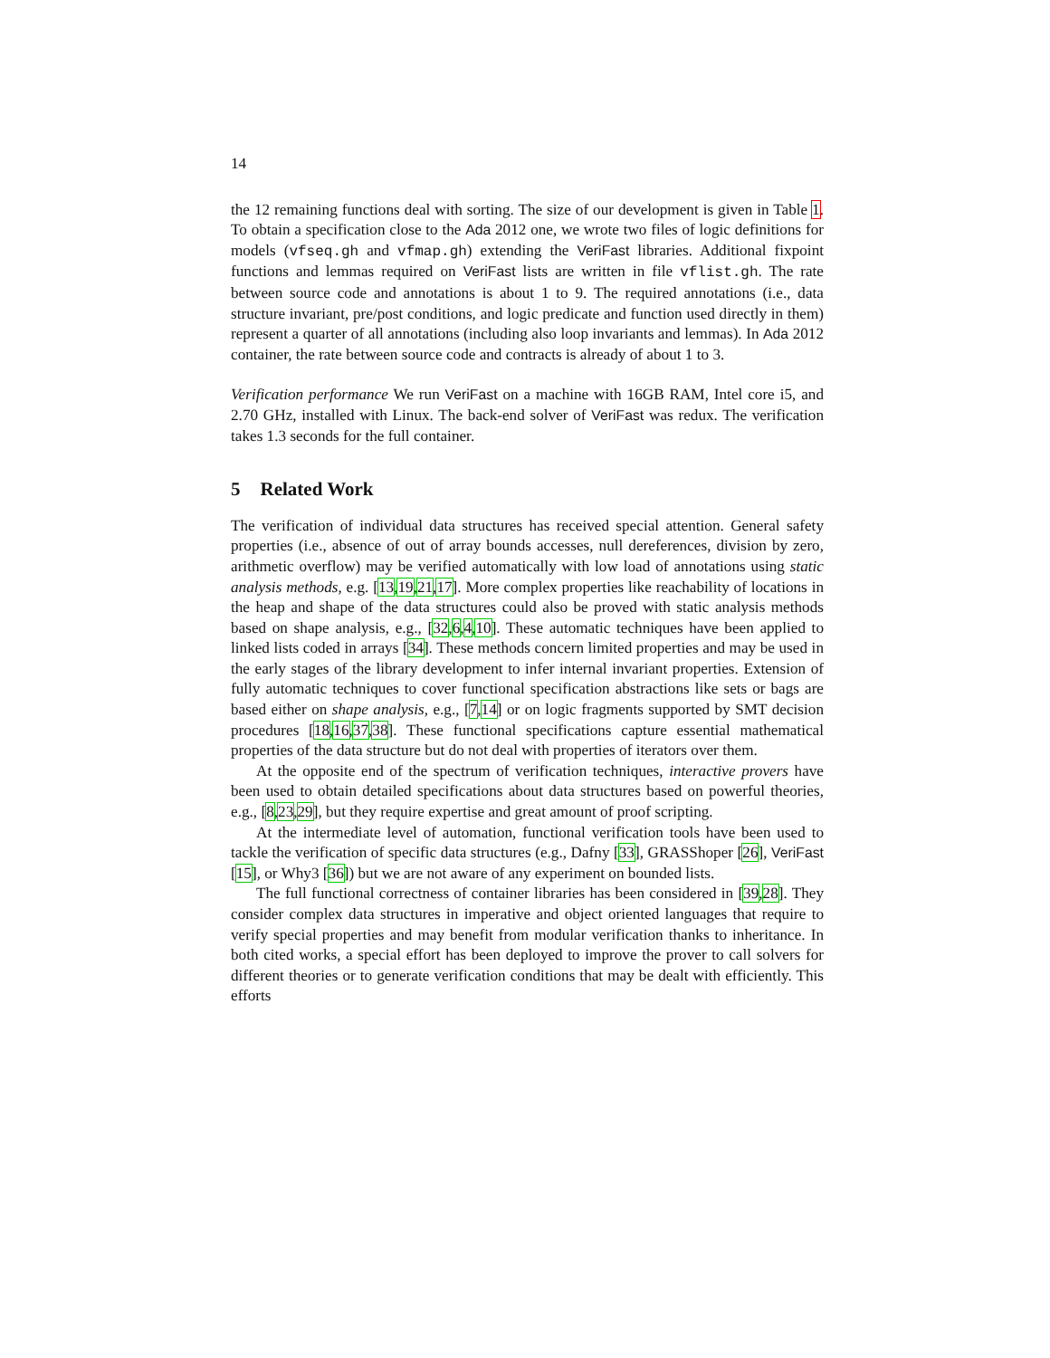14
the 12 remaining functions deal with sorting. The size of our development is given in Table 1. To obtain a specification close to the Ada 2012 one, we wrote two files of logic definitions for models (vfseq.gh and vfmap.gh) extending the VeriFast libraries. Additional fixpoint functions and lemmas required on VeriFast lists are written in file vflist.gh. The rate between source code and annotations is about 1 to 9. The required annotations (i.e., data structure invariant, pre/post conditions, and logic predicate and function used directly in them) represent a quarter of all annotations (including also loop invariants and lemmas). In Ada 2012 container, the rate between source code and contracts is already of about 1 to 3.
Verification performance We run VeriFast on a machine with 16GB RAM, Intel core i5, and 2.70 GHz, installed with Linux. The back-end solver of VeriFast was redux. The verification takes 1.3 seconds for the full container.
5 Related Work
The verification of individual data structures has received special attention. General safety properties (i.e., absence of out of array bounds accesses, null dereferences, division by zero, arithmetic overflow) may be verified automatically with low load of annotations using static analysis methods, e.g. [13,19,21,17]. More complex properties like reachability of locations in the heap and shape of the data structures could also be proved with static analysis methods based on shape analysis, e.g., [32,6,4,10]. These automatic techniques have been applied to linked lists coded in arrays [34]. These methods concern limited properties and may be used in the early stages of the library development to infer internal invariant properties. Extension of fully automatic techniques to cover functional specification abstractions like sets or bags are based either on shape analysis, e.g., [7,14] or on logic fragments supported by SMT decision procedures [18,16,37,38]. These functional specifications capture essential mathematical properties of the data structure but do not deal with properties of iterators over them.
At the opposite end of the spectrum of verification techniques, interactive provers have been used to obtain detailed specifications about data structures based on powerful theories, e.g., [8,23,29], but they require expertise and great amount of proof scripting.
At the intermediate level of automation, functional verification tools have been used to tackle the verification of specific data structures (e.g., Dafny [33], GRASShoper [26], VeriFast [15], or Why3 [36]) but we are not aware of any experiment on bounded lists.
The full functional correctness of container libraries has been considered in [39,28]. They consider complex data structures in imperative and object oriented languages that require to verify special properties and may benefit from modular verification thanks to inheritance. In both cited works, a special effort has been deployed to improve the prover to call solvers for different theories or to generate verification conditions that may be dealt with efficiently. This efforts